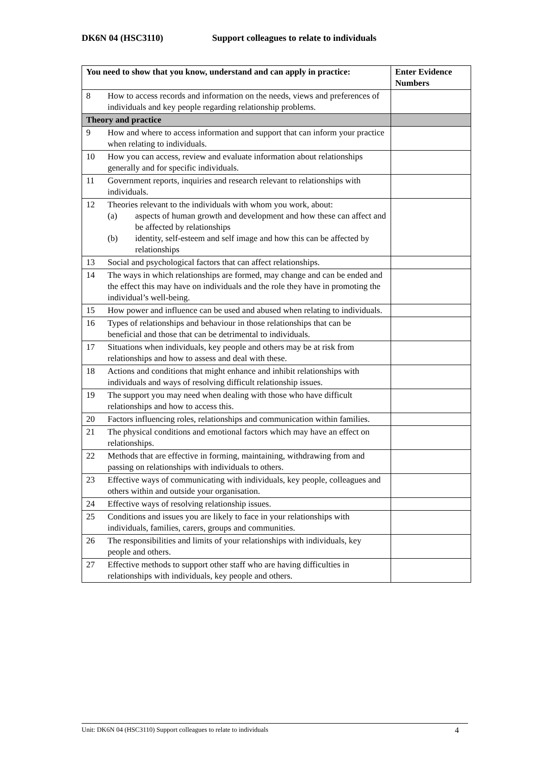DK6N 04 (HSC3110) Support colleagues to relate to individuals
| You need to show that you know, understand and can apply in practice: | | Enter Evidence Numbers |
| --- | --- | --- |
| 8 | How to access records and information on the needs, views and preferences of individuals and key people regarding relationship problems. | |
| Theory and practice | | |
| 9 | How and where to access information and support that can inform your practice when relating to individuals. | |
| 10 | How you can access, review and evaluate information about relationships generally and for specific individuals. | |
| 11 | Government reports, inquiries and research relevant to relationships with individuals. | |
| 12 | Theories relevant to the individuals with whom you work, about: (a) aspects of human growth and development and how these can affect and be affected by relationships (b) identity, self-esteem and self image and how this can be affected by relationships | |
| 13 | Social and psychological factors that can affect relationships. | |
| 14 | The ways in which relationships are formed, may change and can be ended and the effect this may have on individuals and the role they have in promoting the individual’s well-being. | |
| 15 | How power and influence can be used and abused when relating to individuals. | |
| 16 | Types of relationships and behaviour in those relationships that can be beneficial and those that can be detrimental to individuals. | |
| 17 | Situations when individuals, key people and others may be at risk from relationships and how to assess and deal with these. | |
| 18 | Actions and conditions that might enhance and inhibit relationships with individuals and ways of resolving difficult relationship issues. | |
| 19 | The support you may need when dealing with those who have difficult relationships and how to access this. | |
| 20 | Factors influencing roles, relationships and communication within families. | |
| 21 | The physical conditions and emotional factors which may have an effect on relationships. | |
| 22 | Methods that are effective in forming, maintaining, withdrawing from and passing on relationships with individuals to others. | |
| 23 | Effective ways of communicating with individuals, key people, colleagues and others within and outside your organisation. | |
| 24 | Effective ways of resolving relationship issues. | |
| 25 | Conditions and issues you are likely to face in your relationships with individuals, families, carers, groups and communities. | |
| 26 | The responsibilities and limits of your relationships with individuals, key people and others. | |
| 27 | Effective methods to support other staff who are having difficulties in relationships with individuals, key people and others. | |
Unit: DK6N 04 (HSC3110) Support colleagues to relate to individuals 4